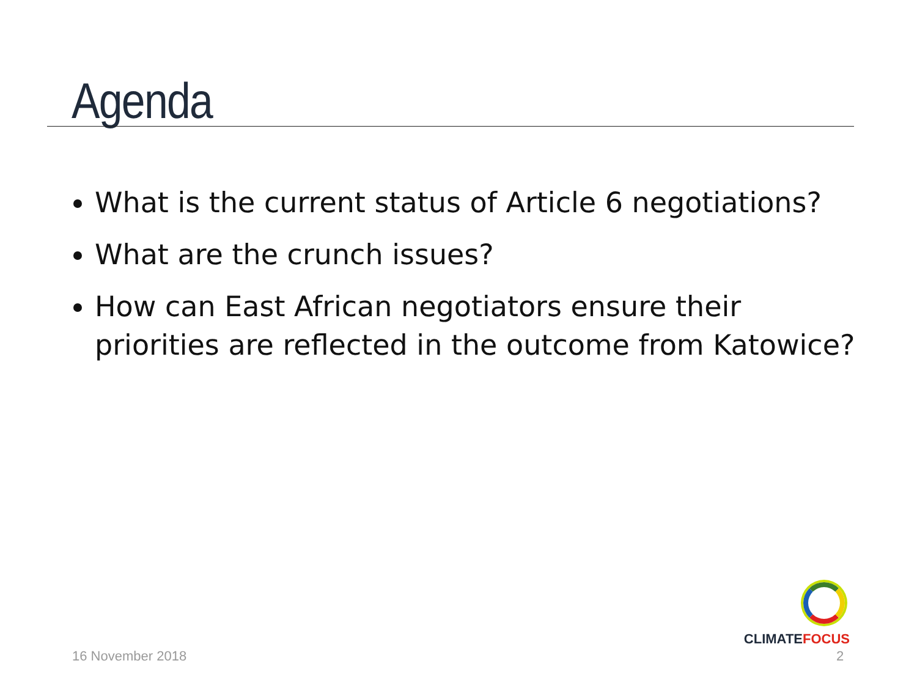Agenda
What is the current status of Article 6 negotiations?
What are the crunch issues?
How can East African negotiators ensure their priorities are reflected in the outcome from Katowice?
CLIMATEFOCUS
16 November 2018 2